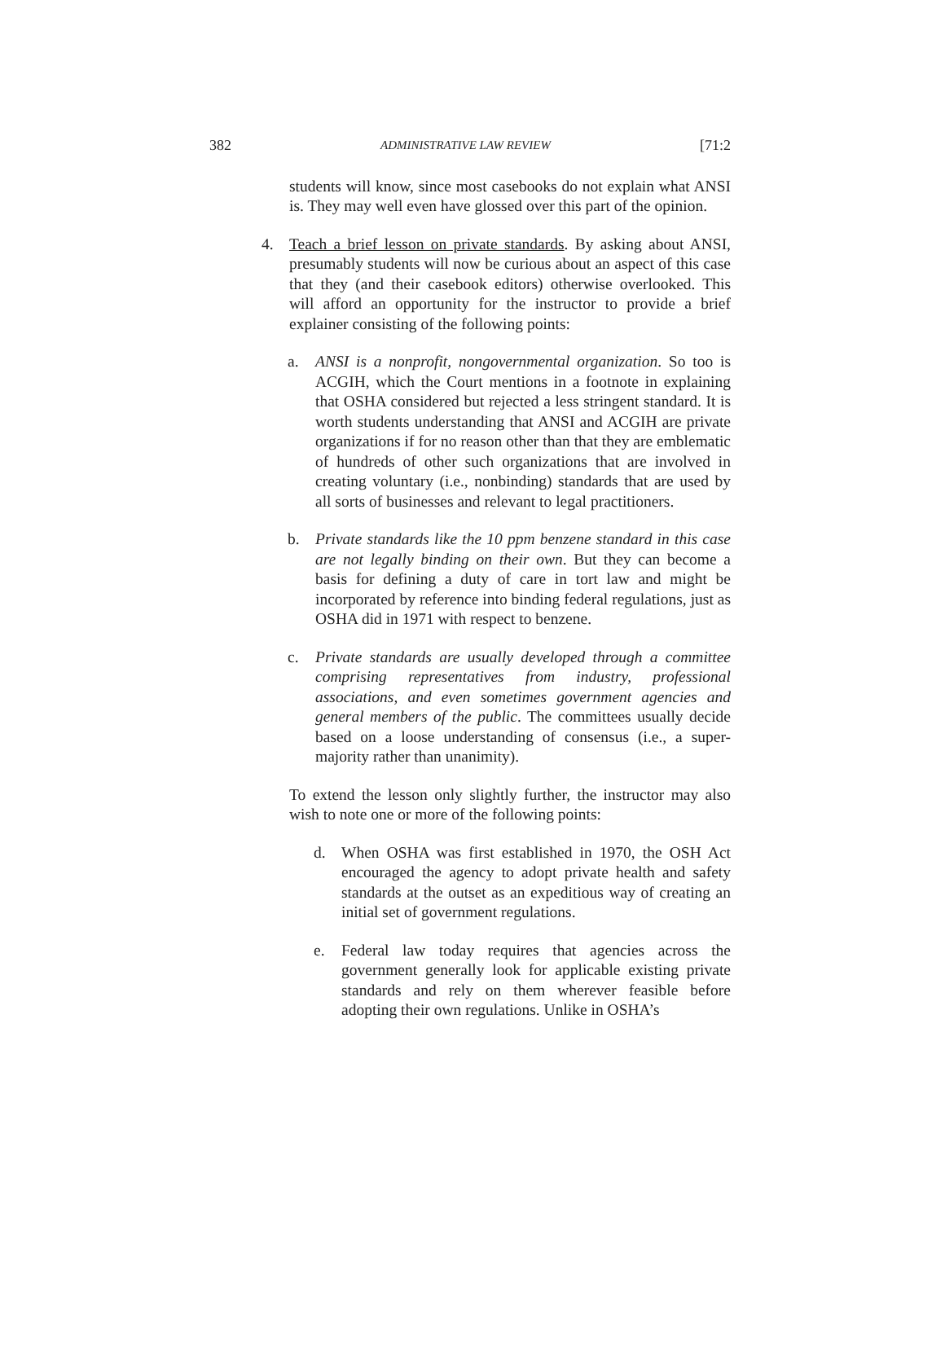382 ADMINISTRATIVE LAW REVIEW [71:2
students will know, since most casebooks do not explain what ANSI is. They may well even have glossed over this part of the opinion.
4. Teach a brief lesson on private standards. By asking about ANSI, presumably students will now be curious about an aspect of this case that they (and their casebook editors) otherwise overlooked. This will afford an opportunity for the instructor to provide a brief explainer consisting of the following points:
a. ANSI is a nonprofit, nongovernmental organization. So too is ACGIH, which the Court mentions in a footnote in explaining that OSHA considered but rejected a less stringent standard. It is worth students understanding that ANSI and ACGIH are private organizations if for no reason other than that they are emblematic of hundreds of other such organizations that are involved in creating voluntary (i.e., nonbinding) standards that are used by all sorts of businesses and relevant to legal practitioners.
b. Private standards like the 10 ppm benzene standard in this case are not legally binding on their own. But they can become a basis for defining a duty of care in tort law and might be incorporated by reference into binding federal regulations, just as OSHA did in 1971 with respect to benzene.
c. Private standards are usually developed through a committee comprising representatives from industry, professional associations, and even sometimes government agencies and general members of the public. The committees usually decide based on a loose understanding of consensus (i.e., a super-majority rather than unanimity).
To extend the lesson only slightly further, the instructor may also wish to note one or more of the following points:
d. When OSHA was first established in 1970, the OSH Act encouraged the agency to adopt private health and safety standards at the outset as an expeditious way of creating an initial set of government regulations.
e. Federal law today requires that agencies across the government generally look for applicable existing private standards and rely on them wherever feasible before adopting their own regulations. Unlike in OSHA’s